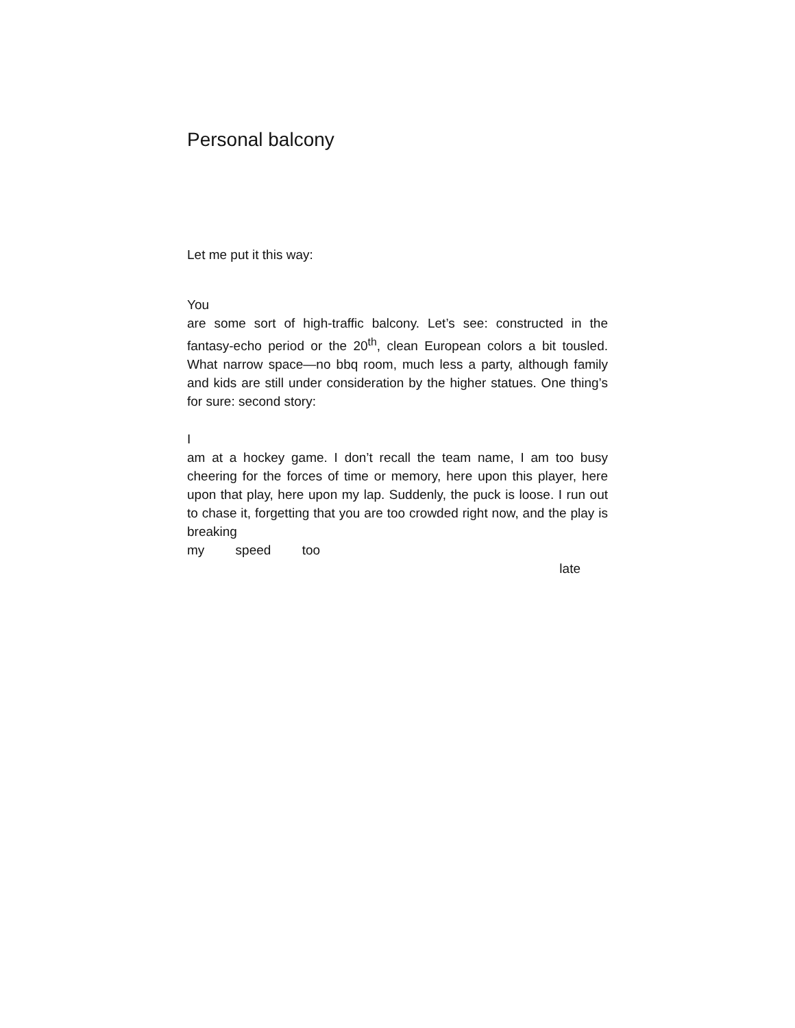Personal balcony
Let me put it this way:
You
are some sort of high-traffic balcony. Let’s see: constructed in the fantasy-echo period or the 20<sup>th</sup>, clean European colors a bit tousled. What narrow space—no bbq room, much less a party, although family and kids are still under consideration by the higher statues. One thing’s for sure: second story:
I
am at a hockey game. I don’t recall the team name, I am too busy cheering for the forces of time or memory, here upon this player, here upon that play, here upon my lap. Suddenly, the puck is loose. I run out to chase it, forgetting that you are too crowded right now, and the play is breaking
my speed too late